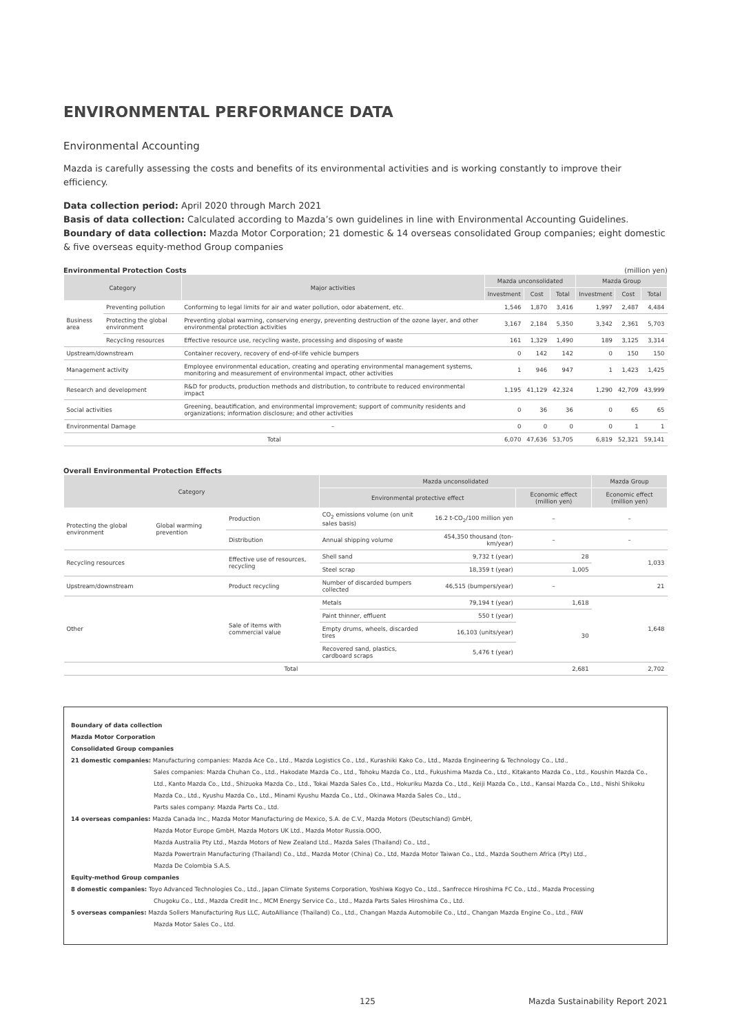ENVIRONMENTAL PERFORMANCE DATA
Environmental Accounting
Mazda is carefully assessing the costs and benefits of its environmental activities and is working constantly to improve their efficiency.
Data collection period: April 2020 through March 2021
Basis of data collection: Calculated according to Mazda’s own guidelines in line with Environmental Accounting Guidelines.
Boundary of data collection: Mazda Motor Corporation; 21 domestic & 14 overseas consolidated Group companies; eight domestic & five overseas equity-method Group companies
Environmental Protection Costs (million yen)
| Category | | Major activities | Mazda unconsolidated | | | Mazda Group | | |
| --- | --- | --- | --- | --- | --- | --- | --- | --- |
| | | | Investment | Cost | Total | Investment | Cost | Total |
| Business area | Preventing pollution | Conforming to legal limits for air and water pollution, odor abatement, etc. | 1,546 | 1,870 | 3,416 | 1,997 | 2,487 | 4,484 |
| | Protecting the global environment | Preventing global warming, conserving energy, preventing destruction of the ozone layer, and other environmental protection activities | 3,167 | 2,184 | 5,350 | 3,342 | 2,361 | 5,703 |
| | Recycling resources | Effective resource use, recycling waste, processing and disposing of waste | 161 | 1,329 | 1,490 | 189 | 3,125 | 3,314 |
| Upstream/downstream | | Container recovery, recovery of end-of-life vehicle bumpers | 0 | 142 | 142 | 0 | 150 | 150 |
| Management activity | | Employee environmental education, creating and operating environmental management systems, monitoring and measurement of environmental impact, other activities | 1 | 946 | 947 | 1 | 1,423 | 1,425 |
| Research and development | | R&D for products, production methods and distribution, to contribute to reduced environmental impact | 1,195 | 41,129 | 42,324 | 1,290 | 42,709 | 43,999 |
| Social activities | | Greening, beautification, and environmental improvement; support of community residents and organizations; information disclosure; and other activities | 0 | 36 | 36 | 0 | 65 | 65 |
| Environmental Damage | | – | 0 | 0 | 0 | 0 | 1 | 1 |
| Total | | | 6,070 | 47,636 | 53,705 | 6,819 | 52,321 | 59,141 |
Overall Environmental Protection Effects
| Category | | | Mazda unconsolidated | | | Mazda Group |
| --- | --- | --- | --- | --- | --- | --- |
| | | | Environmental protective effect | | Economic effect (million yen) | Economic effect (million yen) |
| Protecting the global environment | Global warming prevention | Production | CO<sub>2</sub> emissions volume (on unit sales basis) | 16.2 t-CO<sub>2</sub>/100 million yen | – | – |
| | | Distribution | Annual shipping volume | 454,350 thousand (ton-km/year) | – | – |
| Recycling resources | | Effective use of resources, recycling | Shell sand | 9,732 t (year) | 28 | 1,033 |
| | | | Steel scrap | 18,359 t (year) | 1,005 | |
| Upstream/downstream | | Product recycling | Number of discarded bumpers collected | 46,515 (bumpers/year) | – | 21 |
| Other | | Sale of items with commercial value | Metals | 79,194 t (year) | 1,618 | 1,648 |
| | | | Paint thinner, effluent | 550 t (year) | 30 | |
| | | | Empty drums, wheels, discarded tires | 16,103 (units/year) | | |
| | | | Recovered sand, plastics, cardboard scraps | 5,476 t (year) | | |
| Total | | | | | 2,681 | 2,702 |
Boundary of data collection
Mazda Motor Corporation
Consolidated Group companies
21 domestic companies: Manufacturing companies: Mazda Ace Co., Ltd., Mazda Logistics Co., Ltd., Kurashiki Kako Co., Ltd., Mazda Engineering & Technology Co., Ltd.,
Sales companies: Mazda Chuhan Co., Ltd., Hakodate Mazda Co., Ltd., Tohoku Mazda Co., Ltd., Fukushima Mazda Co., Ltd., Kitakanto Mazda Co., Ltd., Koushin Mazda Co., Ltd., Kanto Mazda Co., Ltd., Shizuoka Mazda Co., Ltd., Tokai Mazda Sales Co., Ltd., Hokuriku Mazda Co., Ltd., Keiji Mazda Co., Ltd., Kansai Mazda Co., Ltd., Nishi Shikoku Mazda Co., Ltd., Kyushu Mazda Co., Ltd., Minami Kyushu Mazda Co., Ltd., Okinawa Mazda Sales Co., Ltd.,
Parts sales company: Mazda Parts Co., Ltd.
14 overseas companies: Mazda Canada Inc., Mazda Motor Manufacturing de Mexico, S.A. de C.V., Mazda Motors (Deutschland) GmbH,
Mazda Motor Europe GmbH, Mazda Motors UK Ltd., Mazda Motor Russia.OOO,
Mazda Australia Pty Ltd., Mazda Motors of New Zealand Ltd., Mazda Sales (Thailand) Co., Ltd.,
Mazda Powertrain Manufacturing (Thailand) Co., Ltd., Mazda Motor (China) Co., Ltd, Mazda Motor Taiwan Co., Ltd., Mazda Southern Africa (Pty) Ltd.,
Mazda De Colombia S.A.S.
Equity-method Group companies
8 domestic companies: Toyo Advanced Technologies Co., Ltd., Japan Climate Systems Corporation, Yoshiwa Kogyo Co., Ltd., Sanfrecce Hiroshima FC Co., Ltd., Mazda Processing
Chugoku Co., Ltd., Mazda Credit Inc., MCM Energy Service Co., Ltd., Mazda Parts Sales Hiroshima Co., Ltd.
5 overseas companies: Mazda Sollers Manufacturing Rus LLC, AutoAlliance (Thailand) Co., Ltd., Changan Mazda Automobile Co., Ltd., Changan Mazda Engine Co., Ltd., FAW
Mazda Motor Sales Co., Ltd.
125 Mazda Sustainability Report 2021